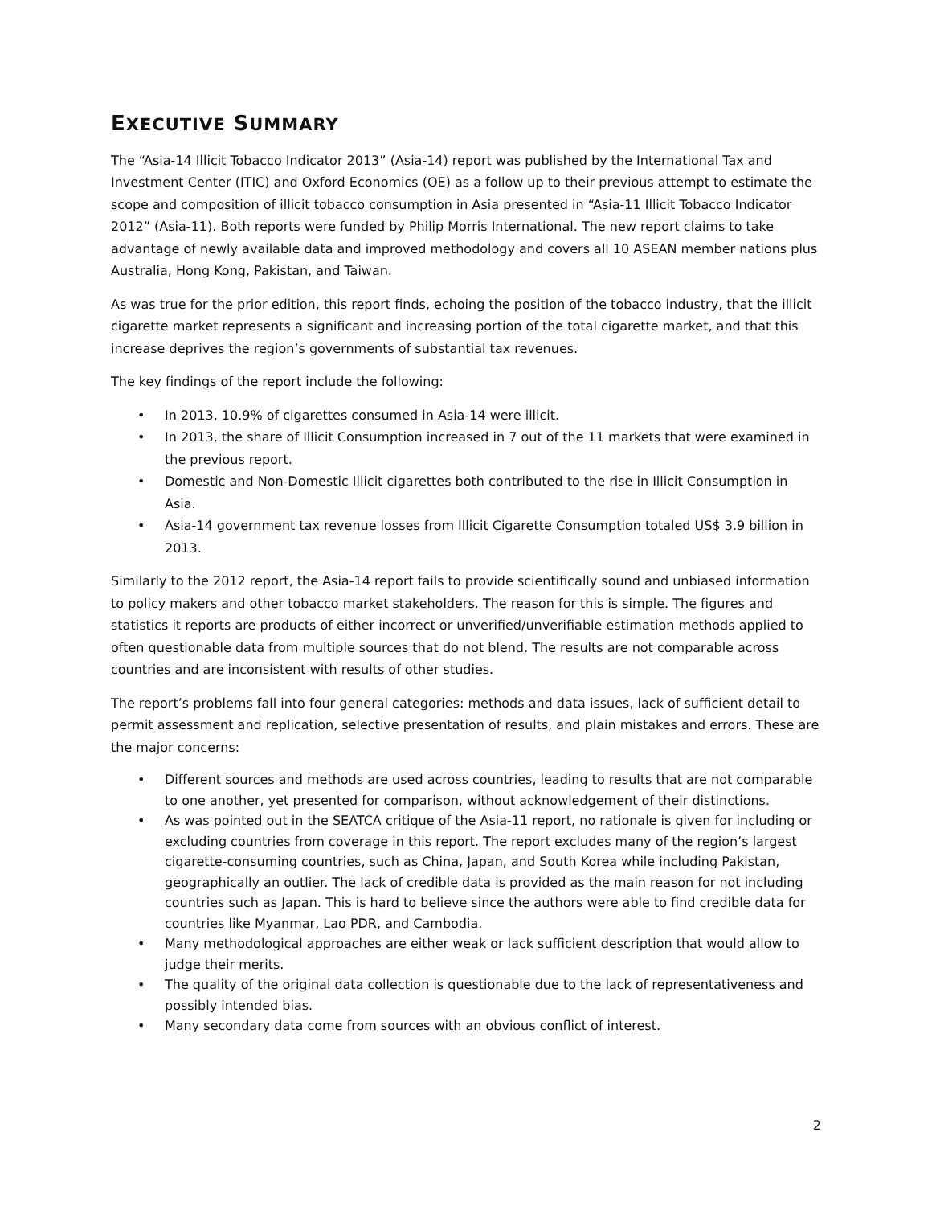EXECUTIVE SUMMARY
The “Asia-14 Illicit Tobacco Indicator 2013” (Asia-14) report was published by the International Tax and Investment Center (ITIC) and Oxford Economics (OE) as a follow up to their previous attempt to estimate the scope and composition of illicit tobacco consumption in Asia presented in “Asia-11 Illicit Tobacco Indicator 2012” (Asia-11). Both reports were funded by Philip Morris International. The new report claims to take advantage of newly available data and improved methodology and covers all 10 ASEAN member nations plus Australia, Hong Kong, Pakistan, and Taiwan.
As was true for the prior edition, this report finds, echoing the position of the tobacco industry, that the illicit cigarette market represents a significant and increasing portion of the total cigarette market, and that this increase deprives the region’s governments of substantial tax revenues.
The key findings of the report include the following:
• In 2013, 10.9% of cigarettes consumed in Asia-14 were illicit.
• In 2013, the share of Illicit Consumption increased in 7 out of the 11 markets that were examined in the previous report.
• Domestic and Non-Domestic Illicit cigarettes both contributed to the rise in Illicit Consumption in Asia.
• Asia-14 government tax revenue losses from Illicit Cigarette Consumption totaled US$ 3.9 billion in 2013.
Similarly to the 2012 report, the Asia-14 report fails to provide scientifically sound and unbiased information to policy makers and other tobacco market stakeholders. The reason for this is simple. The figures and statistics it reports are products of either incorrect or unverified/unverifiable estimation methods applied to often questionable data from multiple sources that do not blend. The results are not comparable across countries and are inconsistent with results of other studies.
The report’s problems fall into four general categories: methods and data issues, lack of sufficient detail to permit assessment and replication, selective presentation of results, and plain mistakes and errors. These are the major concerns:
• Different sources and methods are used across countries, leading to results that are not comparable to one another, yet presented for comparison, without acknowledgement of their distinctions.
• As was pointed out in the SEATCA critique of the Asia-11 report, no rationale is given for including or excluding countries from coverage in this report. The report excludes many of the region’s largest cigarette-consuming countries, such as China, Japan, and South Korea while including Pakistan, geographically an outlier. The lack of credible data is provided as the main reason for not including countries such as Japan. This is hard to believe since the authors were able to find credible data for countries like Myanmar, Lao PDR, and Cambodia.
• Many methodological approaches are either weak or lack sufficient description that would allow to judge their merits.
• The quality of the original data collection is questionable due to the lack of representativeness and possibly intended bias.
• Many secondary data come from sources with an obvious conflict of interest.
2